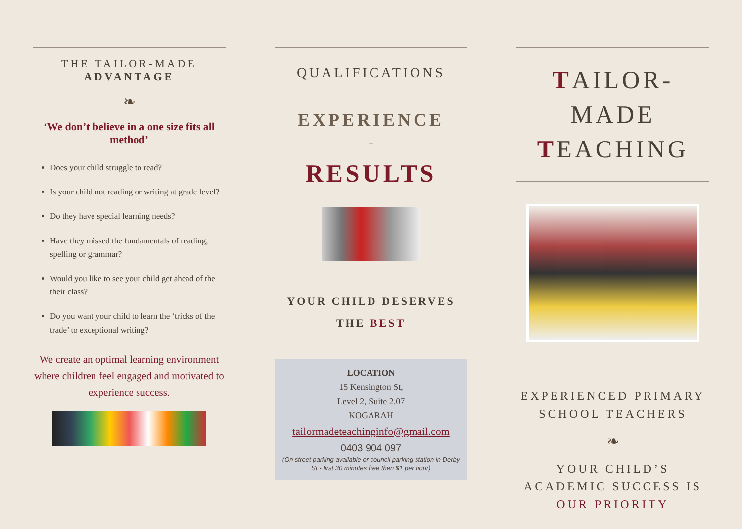THE TAILOR-MADE
ADVANTAGE
❧
‘We don’t believe in a one size fits all method’
Does your child struggle to read?
Is your child not reading or writing at grade level?
Do they have special learning needs?
Have they missed the fundamentals of reading, spelling or grammar?
Would you like to see your child get ahead of the their class?
Do you want your child to learn the ‘tricks of the trade’ to exceptional writing?
We create an optimal learning environment where children feel engaged and motivated to experience success.
QUALIFICATIONS
+
EXPERIENCE
=
RESULTS
YOUR CHILD DESERVES
THE BEST
LOCATION
15 Kensington St,
Level 2, Suite 2.07
KOGARAH
tailormadeteachinginfo@gmail.com
0403 904 097
(On street parking available or council parking station in Derby St - first 30 minutes free then $1 per hour)
TAILOR-MADE
TEACHING
EXPERIENCED PRIMARY SCHOOL TEACHERS
❧
YOUR CHILD’S ACADEMIC SUCCESS IS OUR PRIORITY